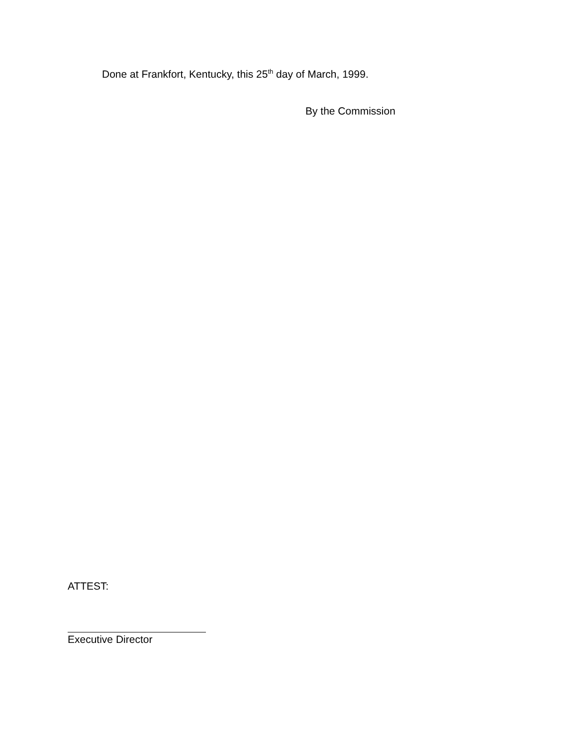Done at Frankfort, Kentucky, this 25<sup>th</sup> day of March, 1999.
By the Commission
ATTEST:
Executive Director